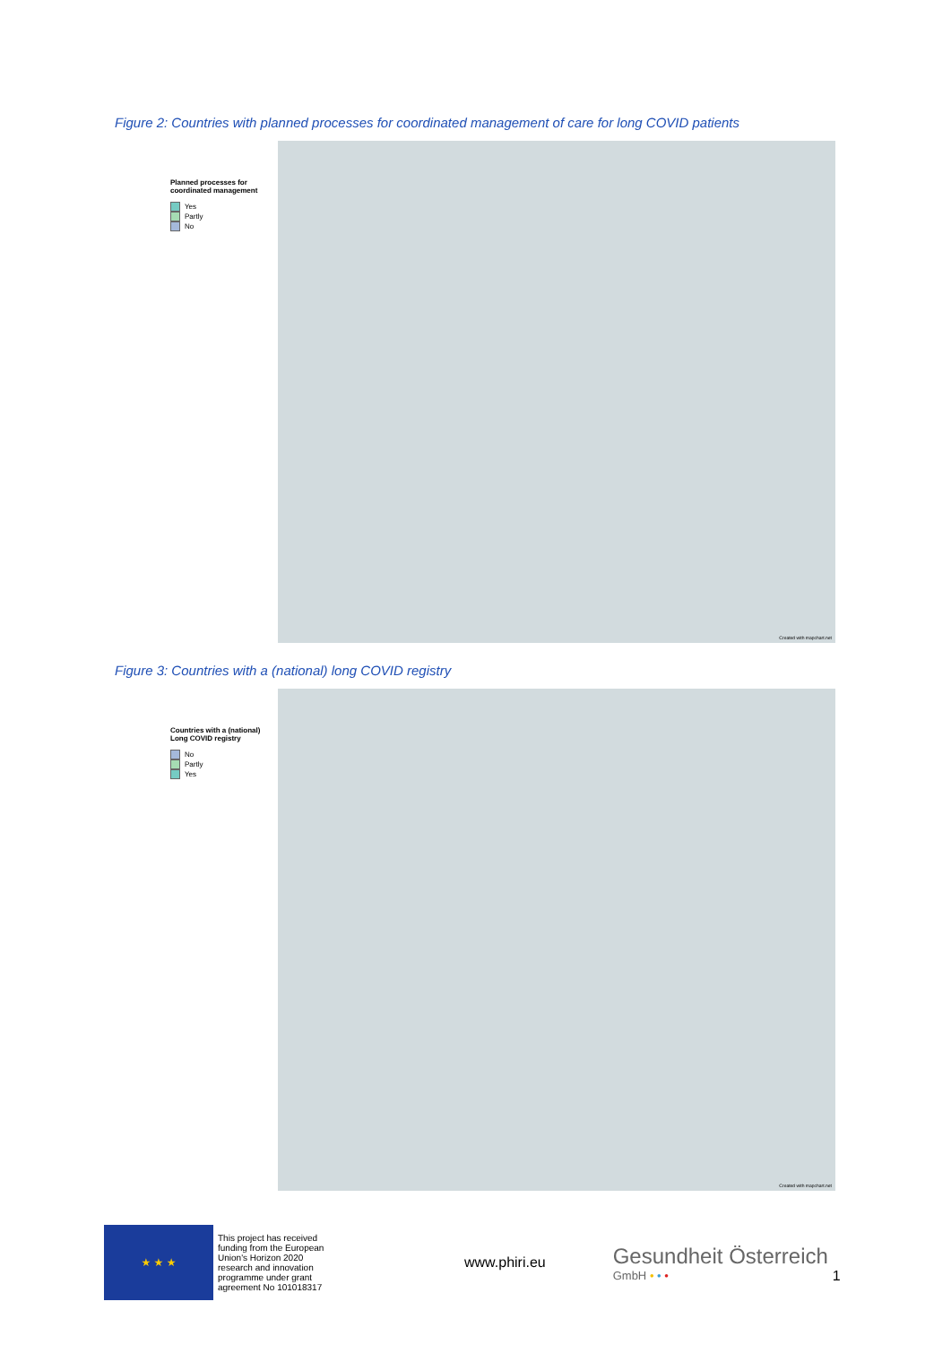Figure 2: Countries with planned processes for coordinated management of care for long COVID patients
Planned processes for coordinated management
Yes
Partly
No
Created with mapchart.net
Figure 3: Countries with a (national) long COVID registry
Countries with a (national) Long COVID registry
No
Partly
Yes
Created with mapchart.net
★ ★ ★
This project has received funding from the European Union's Horizon 2020 research and innovation programme under grant agreement No 101018317
www.phiri.eu
Gesundheit Österreich
GmbH • • •
1